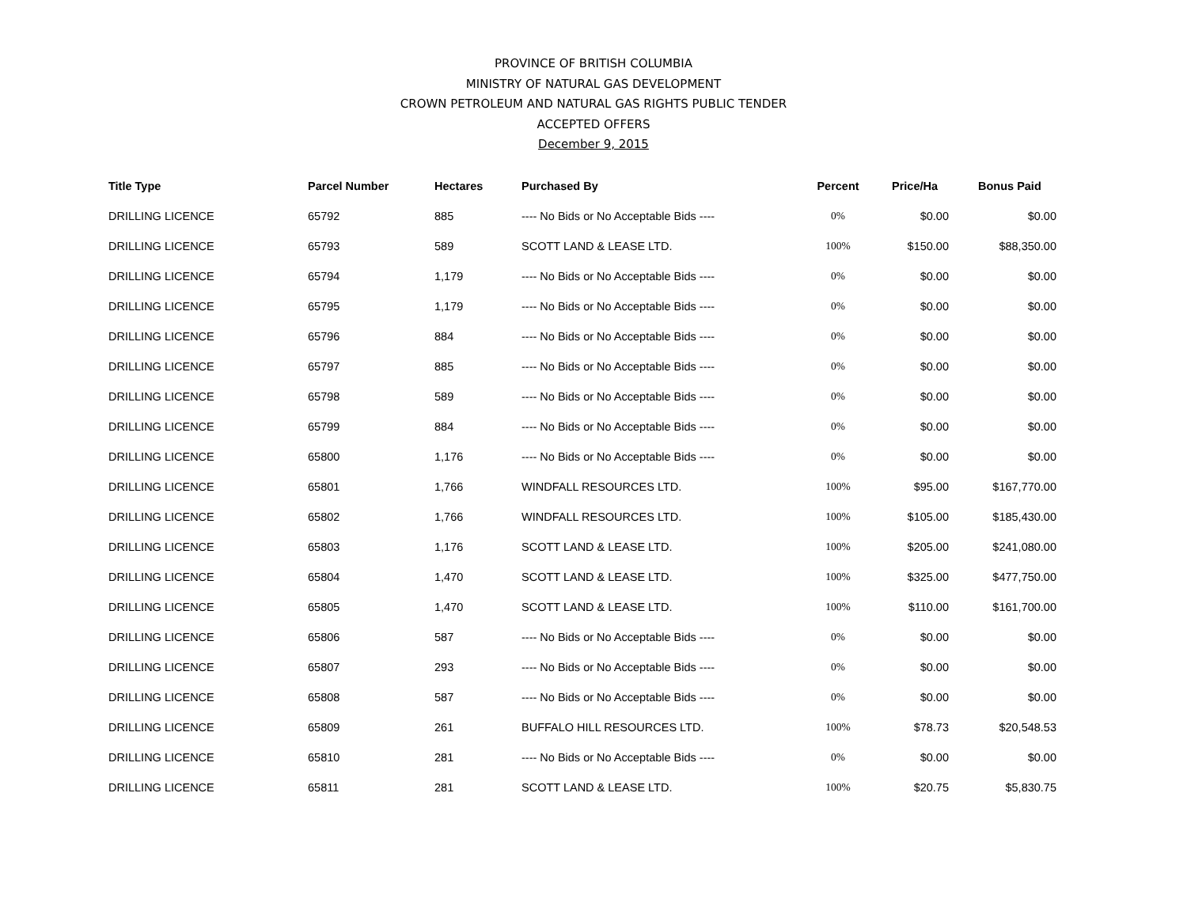PROVINCE OF BRITISH COLUMBIA
MINISTRY OF NATURAL GAS DEVELOPMENT
CROWN PETROLEUM AND NATURAL GAS RIGHTS PUBLIC TENDER
ACCEPTED OFFERS
December 9, 2015
| Title Type | Parcel Number | Hectares | Purchased By | Percent | Price/Ha | Bonus Paid |
| --- | --- | --- | --- | --- | --- | --- |
| DRILLING LICENCE | 65792 | 885 | ---- No Bids or No Acceptable Bids ---- | 0% | $0.00 | $0.00 |
| DRILLING LICENCE | 65793 | 589 | SCOTT LAND & LEASE LTD. | 100% | $150.00 | $88,350.00 |
| DRILLING LICENCE | 65794 | 1,179 | ---- No Bids or No Acceptable Bids ---- | 0% | $0.00 | $0.00 |
| DRILLING LICENCE | 65795 | 1,179 | ---- No Bids or No Acceptable Bids ---- | 0% | $0.00 | $0.00 |
| DRILLING LICENCE | 65796 | 884 | ---- No Bids or No Acceptable Bids ---- | 0% | $0.00 | $0.00 |
| DRILLING LICENCE | 65797 | 885 | ---- No Bids or No Acceptable Bids ---- | 0% | $0.00 | $0.00 |
| DRILLING LICENCE | 65798 | 589 | ---- No Bids or No Acceptable Bids ---- | 0% | $0.00 | $0.00 |
| DRILLING LICENCE | 65799 | 884 | ---- No Bids or No Acceptable Bids ---- | 0% | $0.00 | $0.00 |
| DRILLING LICENCE | 65800 | 1,176 | ---- No Bids or No Acceptable Bids ---- | 0% | $0.00 | $0.00 |
| DRILLING LICENCE | 65801 | 1,766 | WINDFALL RESOURCES LTD. | 100% | $95.00 | $167,770.00 |
| DRILLING LICENCE | 65802 | 1,766 | WINDFALL RESOURCES LTD. | 100% | $105.00 | $185,430.00 |
| DRILLING LICENCE | 65803 | 1,176 | SCOTT LAND & LEASE LTD. | 100% | $205.00 | $241,080.00 |
| DRILLING LICENCE | 65804 | 1,470 | SCOTT LAND & LEASE LTD. | 100% | $325.00 | $477,750.00 |
| DRILLING LICENCE | 65805 | 1,470 | SCOTT LAND & LEASE LTD. | 100% | $110.00 | $161,700.00 |
| DRILLING LICENCE | 65806 | 587 | ---- No Bids or No Acceptable Bids ---- | 0% | $0.00 | $0.00 |
| DRILLING LICENCE | 65807 | 293 | ---- No Bids or No Acceptable Bids ---- | 0% | $0.00 | $0.00 |
| DRILLING LICENCE | 65808 | 587 | ---- No Bids or No Acceptable Bids ---- | 0% | $0.00 | $0.00 |
| DRILLING LICENCE | 65809 | 261 | BUFFALO HILL RESOURCES LTD. | 100% | $78.73 | $20,548.53 |
| DRILLING LICENCE | 65810 | 281 | ---- No Bids or No Acceptable Bids ---- | 0% | $0.00 | $0.00 |
| DRILLING LICENCE | 65811 | 281 | SCOTT LAND & LEASE LTD. | 100% | $20.75 | $5,830.75 |